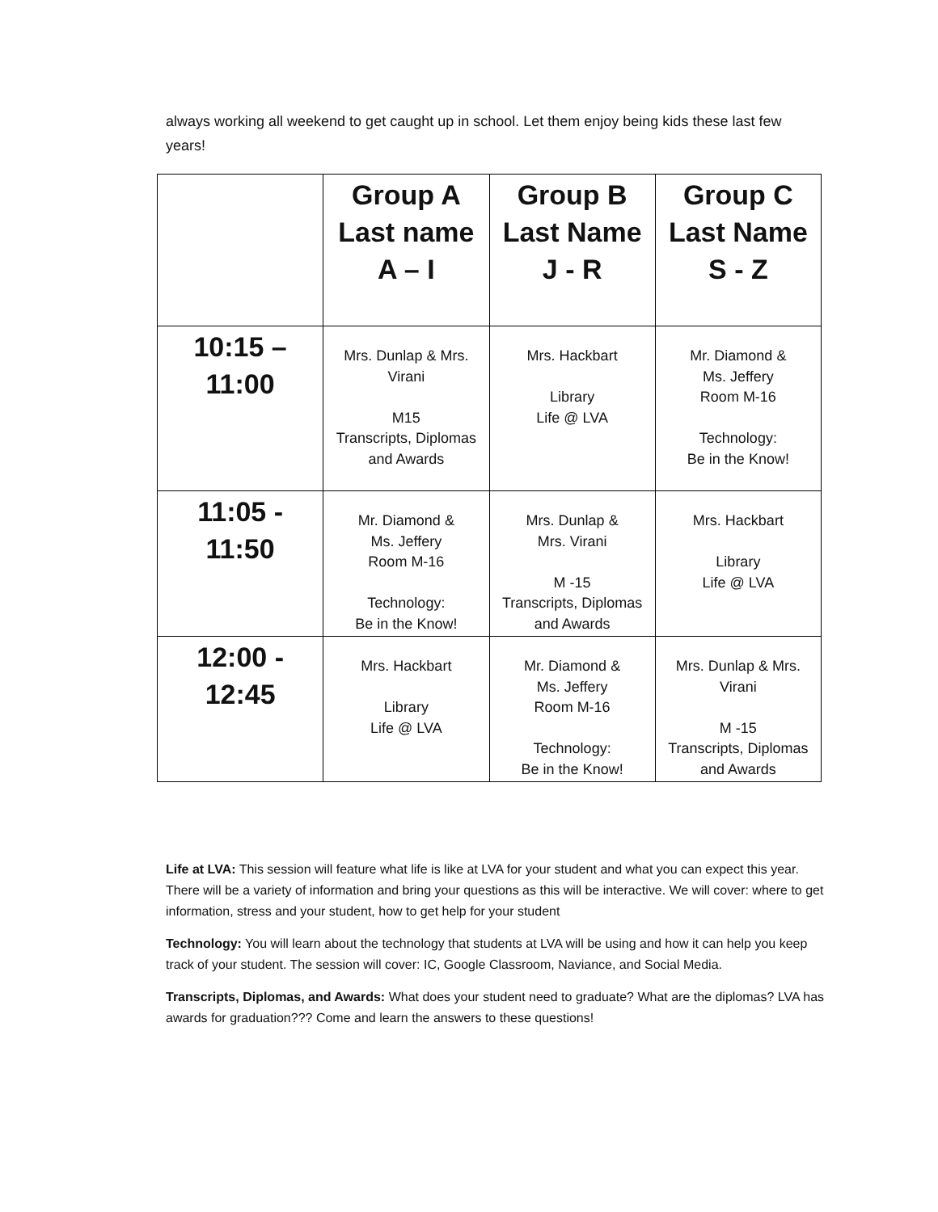always working all weekend to get caught up in school. Let them enjoy being kids these last few years!
| | Group A Last name A – I | Group B Last Name J - R | Group C Last Name S - Z |
| --- | --- | --- | --- |
| 10:15 – 11:00 | Mrs. Dunlap & Mrs. Virani M15 Transcripts, Diplomas and Awards | Mrs. Hackbart Library Life @ LVA | Mr. Diamond & Ms. Jeffery Room M-16 Technology: Be in the Know! |
| 11:05 - 11:50 | Mr. Diamond & Ms. Jeffery Room M-16 Technology: Be in the Know! | Mrs. Dunlap & Mrs. Virani M -15 Transcripts, Diplomas and Awards | Mrs. Hackbart Library Life @ LVA |
| 12:00 - 12:45 | Mrs. Hackbart Library Life @ LVA | Mr. Diamond & Ms. Jeffery Room M-16 Technology: Be in the Know! | Mrs. Dunlap & Mrs. Virani M -15 Transcripts, Diplomas and Awards |
Life at LVA: This session will feature what life is like at LVA for your student and what you can expect this year. There will be a variety of information and bring your questions as this will be interactive. We will cover: where to get information, stress and your student, how to get help for your student
Technology: You will learn about the technology that students at LVA will be using and how it can help you keep track of your student. The session will cover: IC, Google Classroom, Naviance, and Social Media.
Transcripts, Diplomas, and Awards: What does your student need to graduate? What are the diplomas? LVA has awards for graduation??? Come and learn the answers to these questions!